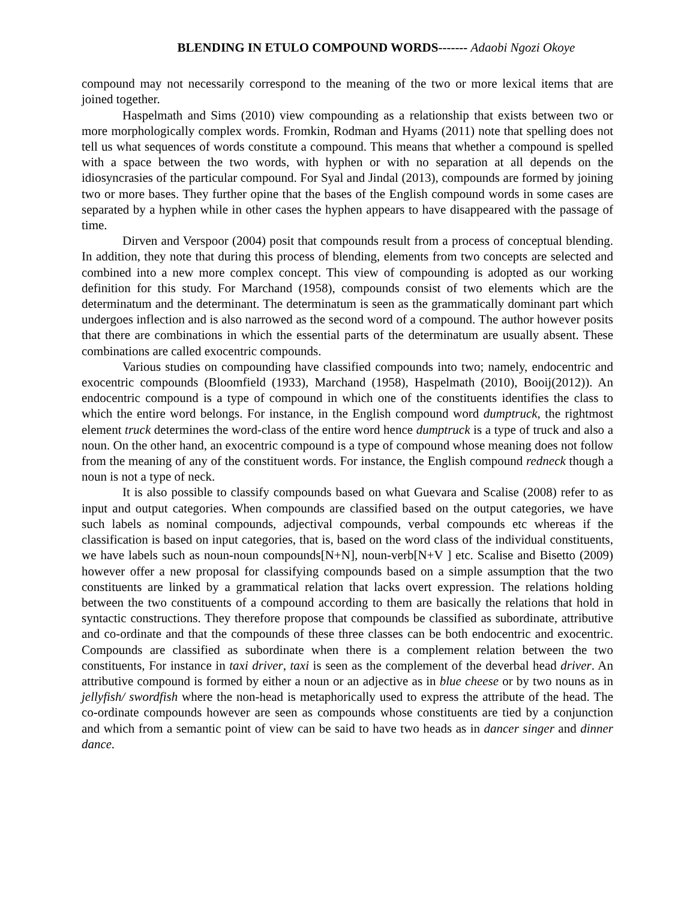BLENDING IN ETULO COMPOUND WORDS------- Adaobi Ngozi Okoye
compound may not necessarily correspond to the meaning of the two or more lexical items that are joined together.
Haspelmath and Sims (2010) view compounding as a relationship that exists between two or more morphologically complex words. Fromkin, Rodman and Hyams (2011) note that spelling does not tell us what sequences of words constitute a compound. This means that whether a compound is spelled with a space between the two words, with hyphen or with no separation at all depends on the idiosyncrasies of the particular compound. For Syal and Jindal (2013), compounds are formed by joining two or more bases. They further opine that the bases of the English compound words in some cases are separated by a hyphen while in other cases the hyphen appears to have disappeared with the passage of time.
Dirven and Verspoor (2004) posit that compounds result from a process of conceptual blending. In addition, they note that during this process of blending, elements from two concepts are selected and combined into a new more complex concept. This view of compounding is adopted as our working definition for this study. For Marchand (1958), compounds consist of two elements which are the determinatum and the determinant. The determinatum is seen as the grammatically dominant part which undergoes inflection and is also narrowed as the second word of a compound. The author however posits that there are combinations in which the essential parts of the determinatum are usually absent. These combinations are called exocentric compounds.
Various studies on compounding have classified compounds into two; namely, endocentric and exocentric compounds (Bloomfield (1933), Marchand (1958), Haspelmath (2010), Booij(2012)). An endocentric compound is a type of compound in which one of the constituents identifies the class to which the entire word belongs. For instance, in the English compound word dumptruck, the rightmost element truck determines the word-class of the entire word hence dumptruck is a type of truck and also a noun. On the other hand, an exocentric compound is a type of compound whose meaning does not follow from the meaning of any of the constituent words. For instance, the English compound redneck though a noun is not a type of neck.
It is also possible to classify compounds based on what Guevara and Scalise (2008) refer to as input and output categories. When compounds are classified based on the output categories, we have such labels as nominal compounds, adjectival compounds, verbal compounds etc whereas if the classification is based on input categories, that is, based on the word class of the individual constituents, we have labels such as noun-noun compounds[N+N], noun-verb[N+V ] etc. Scalise and Bisetto (2009) however offer a new proposal for classifying compounds based on a simple assumption that the two constituents are linked by a grammatical relation that lacks overt expression. The relations holding between the two constituents of a compound according to them are basically the relations that hold in syntactic constructions. They therefore propose that compounds be classified as subordinate, attributive and co-ordinate and that the compounds of these three classes can be both endocentric and exocentric. Compounds are classified as subordinate when there is a complement relation between the two constituents, For instance in taxi driver, taxi is seen as the complement of the deverbal head driver. An attributive compound is formed by either a noun or an adjective as in blue cheese or by two nouns as in jellyfish/ swordfish where the non-head is metaphorically used to express the attribute of the head. The co-ordinate compounds however are seen as compounds whose constituents are tied by a conjunction and which from a semantic point of view can be said to have two heads as in dancer singer and dinner dance.